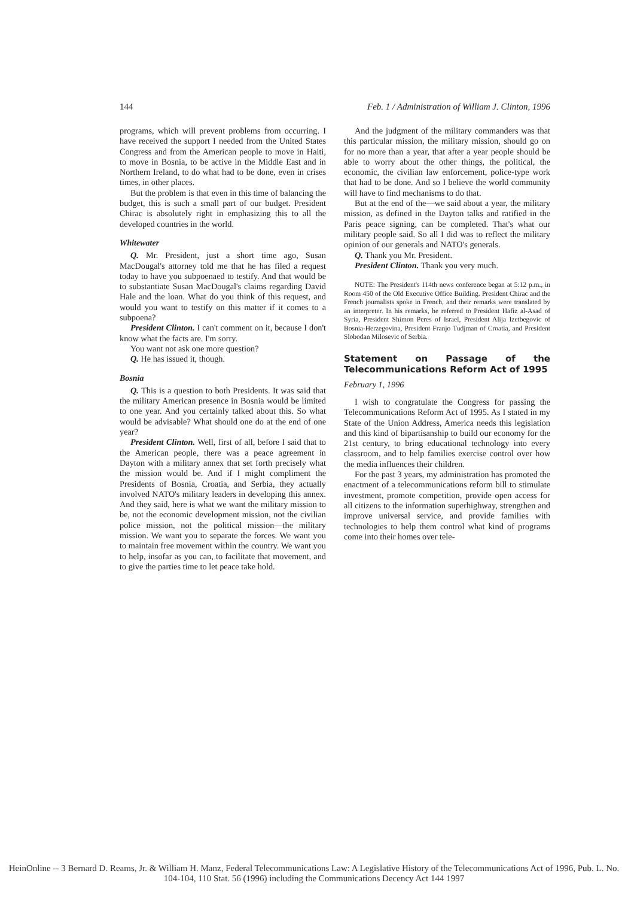144 Feb. 1 / Administration of William J. Clinton, 1996
programs, which will prevent problems from occurring. I have received the support I needed from the United States Congress and from the American people to move in Haiti, to move in Bosnia, to be active in the Middle East and in Northern Ireland, to do what had to be done, even in crises times, in other places.
But the problem is that even in this time of balancing the budget, this is such a small part of our budget. President Chirac is absolutely right in emphasizing this to all the developed countries in the world.
Whitewater
Q. Mr. President, just a short time ago, Susan MacDougal's attorney told me that he has filed a request today to have you subpoenaed to testify. And that would be to substantiate Susan MacDougal's claims regarding David Hale and the loan. What do you think of this request, and would you want to testify on this matter if it comes to a subpoena?
President Clinton. I can't comment on it, because I don't know what the facts are. I'm sorry.
You want not ask one more question?
Q. He has issued it, though.
Bosnia
Q. This is a question to both Presidents. It was said that the military American presence in Bosnia would be limited to one year. And you certainly talked about this. So what would be advisable? What should one do at the end of one year?
President Clinton. Well, first of all, before I said that to the American people, there was a peace agreement in Dayton with a military annex that set forth precisely what the mission would be. And if I might compliment the Presidents of Bosnia, Croatia, and Serbia, they actually involved NATO's military leaders in developing this annex. And they said, here is what we want the military mission to be, not the economic development mission, not the civilian police mission, not the political mission—the military mission. We want you to separate the forces. We want you to maintain free movement within the country. We want you to help, insofar as you can, to facilitate that movement, and to give the parties time to let peace take hold.
And the judgment of the military commanders was that this particular mission, the military mission, should go on for no more than a year, that after a year people should be able to worry about the other things, the political, the economic, the civilian law enforcement, police-type work that had to be done. And so I believe the world community will have to find mechanisms to do that.
But at the end of the—we said about a year, the military mission, as defined in the Dayton talks and ratified in the Paris peace signing, can be completed. That's what our military people said. So all I did was to reflect the military opinion of our generals and NATO's generals.
Q. Thank you Mr. President.
President Clinton. Thank you very much.
NOTE: The President's 114th news conference began at 5:12 p.m., in Room 450 of the Old Executive Office Building. President Chirac and the French journalists spoke in French, and their remarks were translated by an interpreter. In his remarks, he referred to President Hafiz al-Asad of Syria, President Shimon Peres of Israel, President Alija Izetbegovic of Bosnia-Herzegovina, President Franjo Tudjman of Croatia, and President Slobodan Milosevic of Serbia.
Statement on Passage of the Telecommunications Reform Act of 1995
February 1, 1996
I wish to congratulate the Congress for passing the Telecommunications Reform Act of 1995. As I stated in my State of the Union Address, America needs this legislation and this kind of bipartisanship to build our economy for the 21st century, to bring educational technology into every classroom, and to help families exercise control over how the media influences their children.
For the past 3 years, my administration has promoted the enactment of a telecommunications reform bill to stimulate investment, promote competition, provide open access for all citizens to the information superhighway, strengthen and improve universal service, and provide families with technologies to help them control what kind of programs come into their homes over tele-
HeinOnline -- 3 Bernard D. Reams, Jr. & William H. Manz, Federal Telecommunications Law: A Legislative History of the Telecommunications Act of 1996, Pub. L. No. 104-104, 110 Stat. 56 (1996) including the Communications Decency Act 144 1997